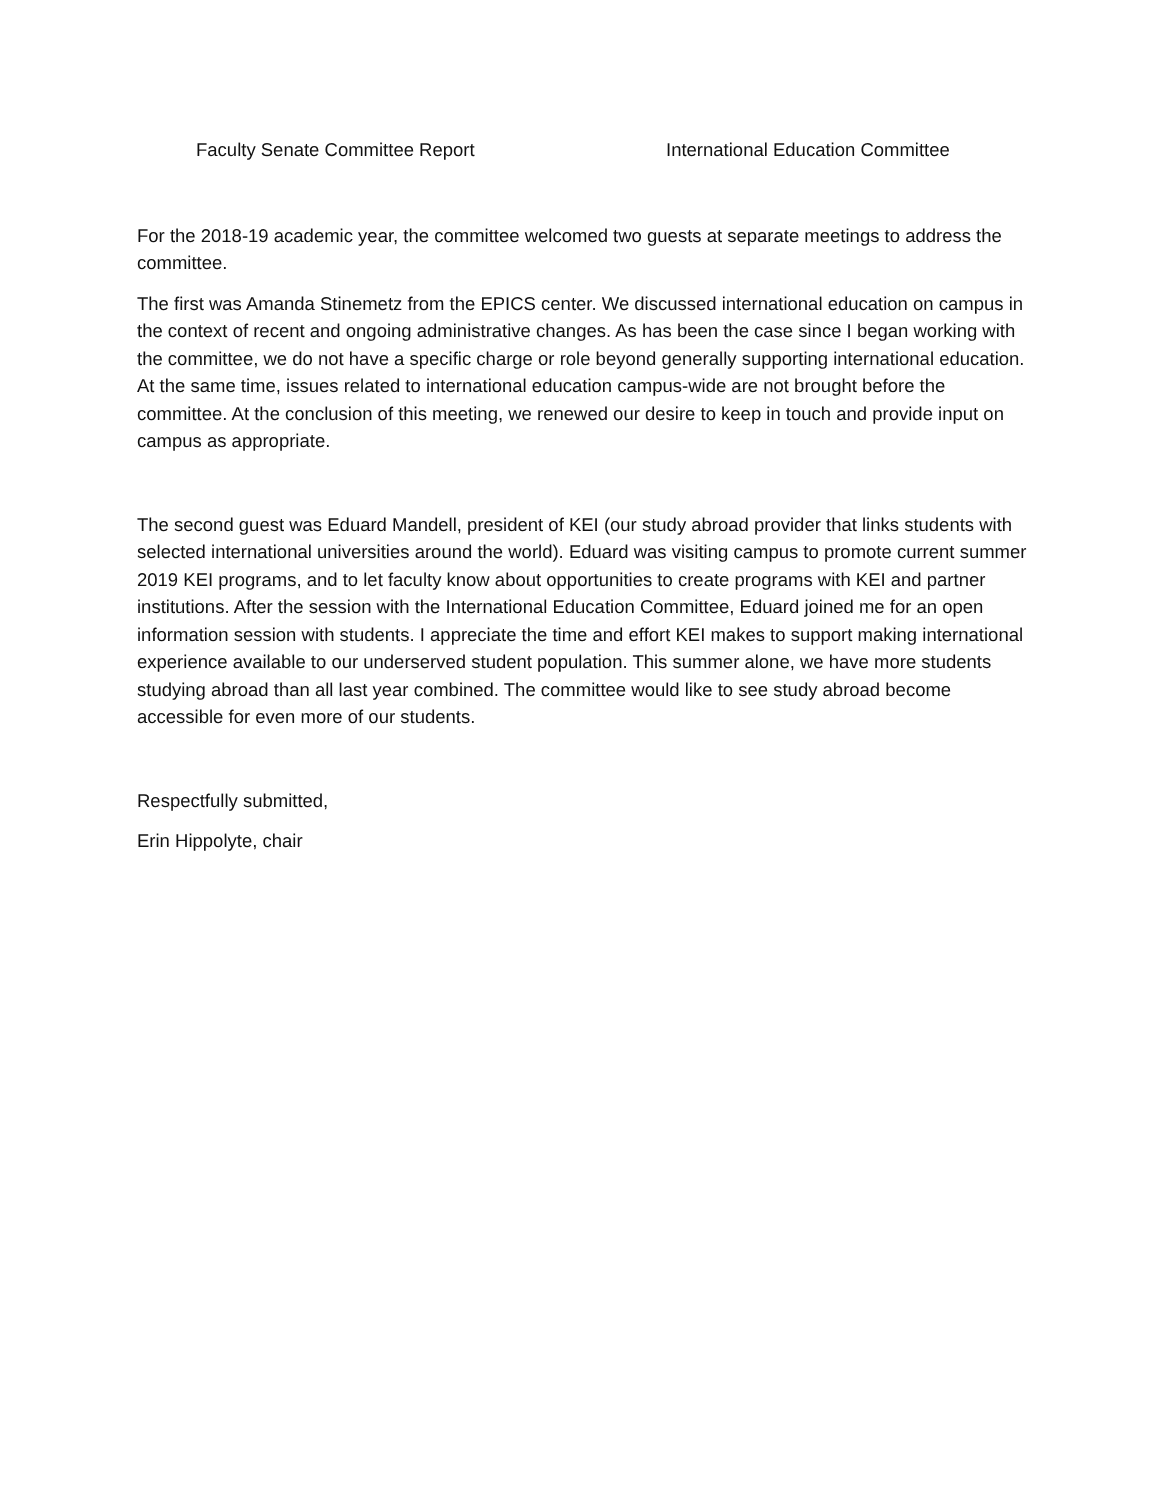Faculty Senate Committee Report International Education Committee
For the 2018-19 academic year, the committee welcomed two guests at separate meetings to address the committee.
The first was Amanda Stinemetz from the EPICS center. We discussed international education on campus in the context of recent and ongoing administrative changes. As has been the case since I began working with the committee, we do not have a specific charge or role beyond generally supporting international education. At the same time, issues related to international education campus-wide are not brought before the committee. At the conclusion of this meeting, we renewed our desire to keep in touch and provide input on campus as appropriate.
The second guest was Eduard Mandell, president of KEI (our study abroad provider that links students with selected international universities around the world). Eduard was visiting campus to promote current summer 2019 KEI programs, and to let faculty know about opportunities to create programs with KEI and partner institutions. After the session with the International Education Committee, Eduard joined me for an open information session with students. I appreciate the time and effort KEI makes to support making international experience available to our underserved student population. This summer alone, we have more students studying abroad than all last year combined. The committee would like to see study abroad become accessible for even more of our students.
Respectfully submitted,
Erin Hippolyte, chair